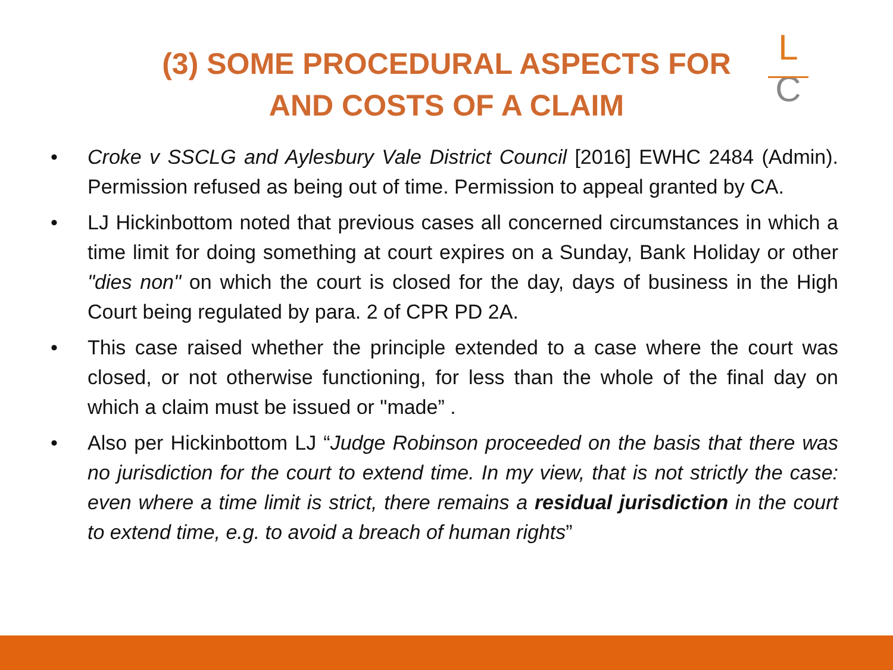(3) SOME PROCEDURAL ASPECTS FOR
AND COSTS OF A CLAIM
L
C
• Croke v SSCLG and Aylesbury Vale District Council [2016] EWHC 2484 (Admin). Permission refused as being out of time. Permission to appeal granted by CA.
• LJ Hickinbottom noted that previous cases all concerned circumstances in which a time limit for doing something at court expires on a Sunday, Bank Holiday or other "dies non" on which the court is closed for the day, days of business in the High Court being regulated by para. 2 of CPR PD 2A.
• This case raised whether the principle extended to a case where the court was closed, or not otherwise functioning, for less than the whole of the final day on which a claim must be issued or "made” .
• Also per Hickinbottom LJ “Judge Robinson proceeded on the basis that there was no jurisdiction for the court to extend time. In my view, that is not strictly the case: even where a time limit is strict, there remains a residual jurisdiction in the court to extend time, e.g. to avoid a breach of human rights”